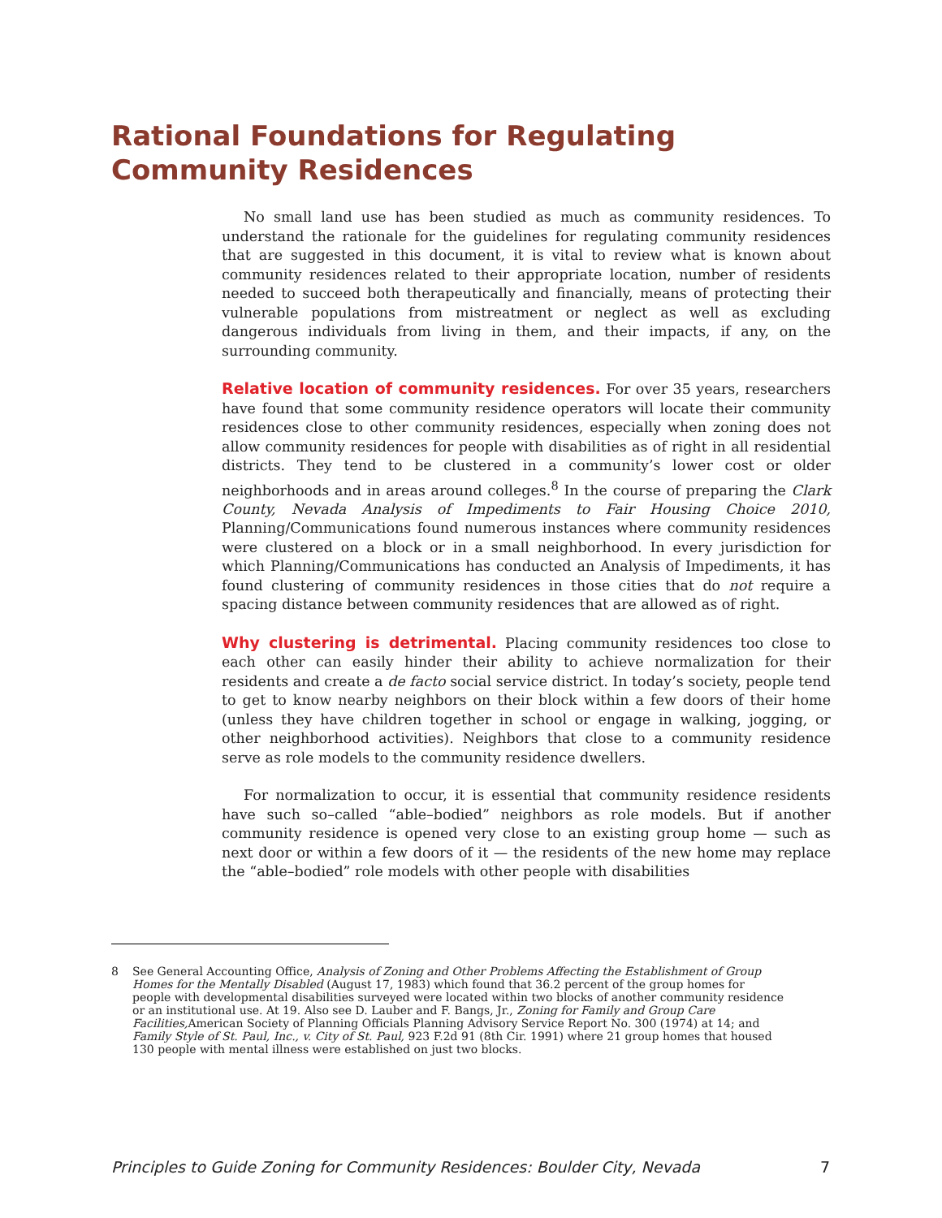Rational Foundations for Regulating Community Residences
No small land use has been studied as much as community residences. To understand the rationale for the guidelines for regulating community residences that are suggested in this document, it is vital to review what is known about community residences related to their appropriate location, number of residents needed to succeed both therapeutically and financially, means of protecting their vulnerable populations from mistreatment or neglect as well as excluding dangerous individuals from living in them, and their impacts, if any, on the surrounding community.
Relative location of community residences. For over 35 years, researchers have found that some community residence operators will locate their community residences close to other community residences, especially when zoning does not allow community residences for people with disabilities as of right in all residential districts. They tend to be clustered in a community’s lower cost or older neighborhoods and in areas around colleges.<sup>8</sup> In the course of preparing the Clark County, Nevada Analysis of Impediments to Fair Housing Choice 2010, Planning/Communications found numerous instances where community residences were clustered on a block or in a small neighborhood. In every jurisdiction for which Planning/Communications has conducted an Analysis of Impediments, it has found clustering of community residences in those cities that do not require a spacing distance between community residences that are allowed as of right.
Why clustering is detrimental. Placing community residences too close to each other can easily hinder their ability to achieve normalization for their residents and create a de facto social service district. In today’s society, people tend to get to know nearby neighbors on their block within a few doors of their home (unless they have children together in school or engage in walking, jogging, or other neighborhood activities). Neighbors that close to a community residence serve as role models to the community residence dwellers.
For normalization to occur, it is essential that community residence residents have such so–called “able–bodied” neighbors as role models. But if another community residence is opened very close to an existing group home — such as next door or within a few doors of it — the residents of the new home may replace the “able–bodied” role models with other people with disabilities
8 See General Accounting Office, Analysis of Zoning and Other Problems Affecting the Establishment of Group Homes for the Mentally Disabled (August 17, 1983) which found that 36.2 percent of the group homes for people with developmental disabilities surveyed were located within two blocks of another community residence or an institutional use. At 19. Also see D. Lauber and F. Bangs, Jr., Zoning for Family and Group Care Facilities, American Society of Planning Officials Planning Advisory Service Report No. 300 (1974) at 14; and Family Style of St. Paul, Inc., v. City of St. Paul, 923 F.2d 91 (8th Cir. 1991) where 21 group homes that housed 130 people with mental illness were established on just two blocks.
Principles to Guide Zoning for Community Residences: Boulder City, Nevada 7